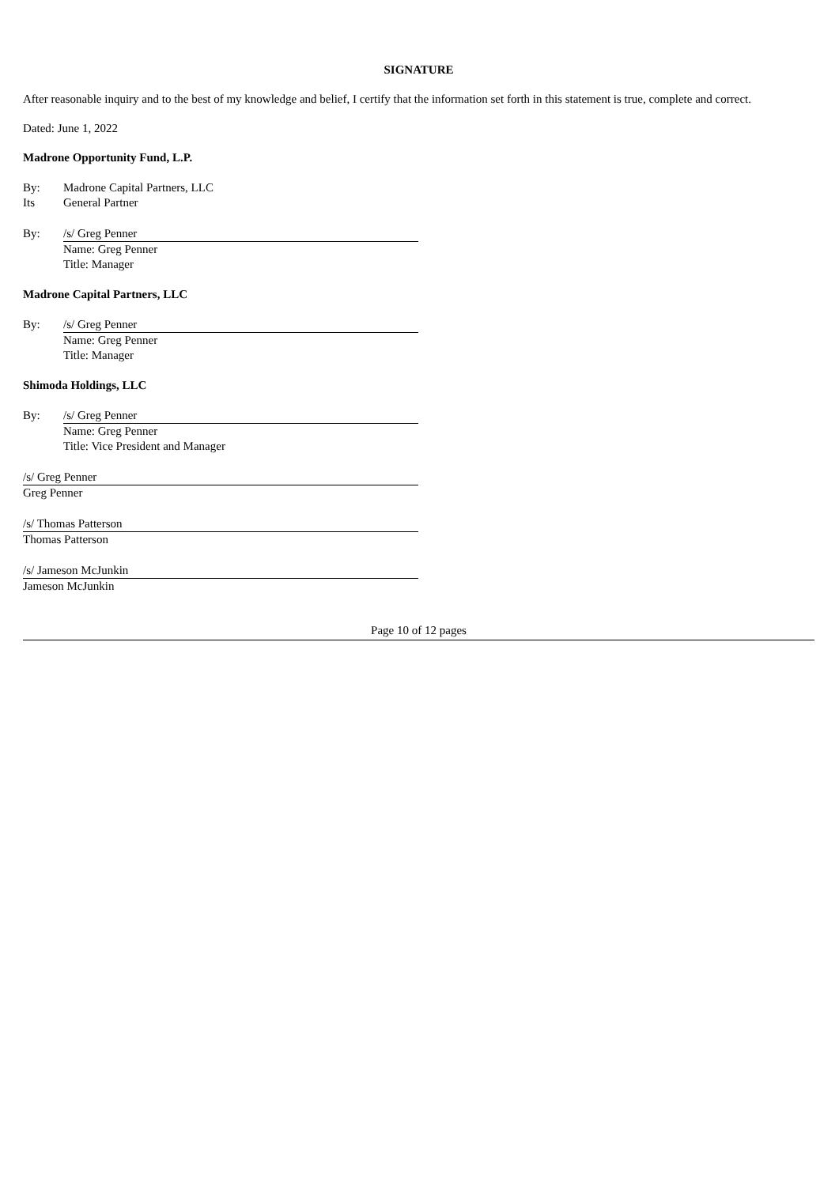SIGNATURE
After reasonable inquiry and to the best of my knowledge and belief, I certify that the information set forth in this statement is true, complete and correct.
Dated: June 1, 2022
Madrone Opportunity Fund, L.P.
| By: | Madrone Capital Partners, LLC |
| Its | General Partner |
| By: | /s/ Greg Penner |
| | Name: Greg Penner |
| | Title: Manager |
Madrone Capital Partners, LLC
| By: | /s/ Greg Penner |
| | Name: Greg Penner |
| | Title: Manager |
Shimoda Holdings, LLC
| By: | /s/ Greg Penner |
| | Name: Greg Penner |
| | Title: Vice President and Manager |
/s/ Greg Penner
Greg Penner
/s/ Thomas Patterson
Thomas Patterson
/s/ Jameson McJunkin
Jameson McJunkin
Page 10 of 12 pages